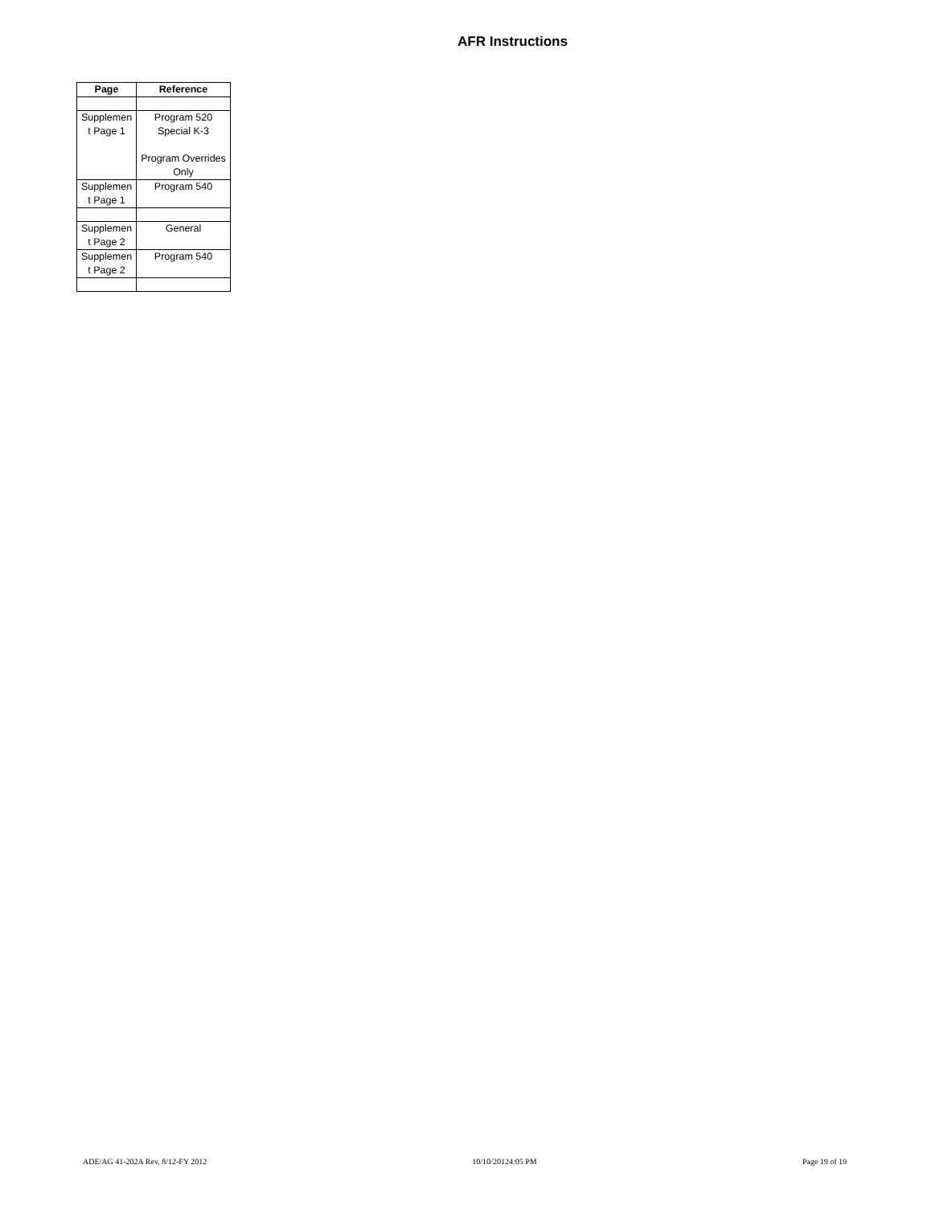AFR Instructions
| Page | Reference |
| --- | --- |
| Supplemen t Page 1 | Program 520 Special K-3 Program Overrides Only |
| Supplemen t Page 1 | Program 540 |
| Supplemen t Page 2 | General |
| Supplemen t Page 2 | Program 540 |
ADE/AG 41-202A Rev. 8/12-FY 2012 10/10/20124:05 PM Page 19 of 19